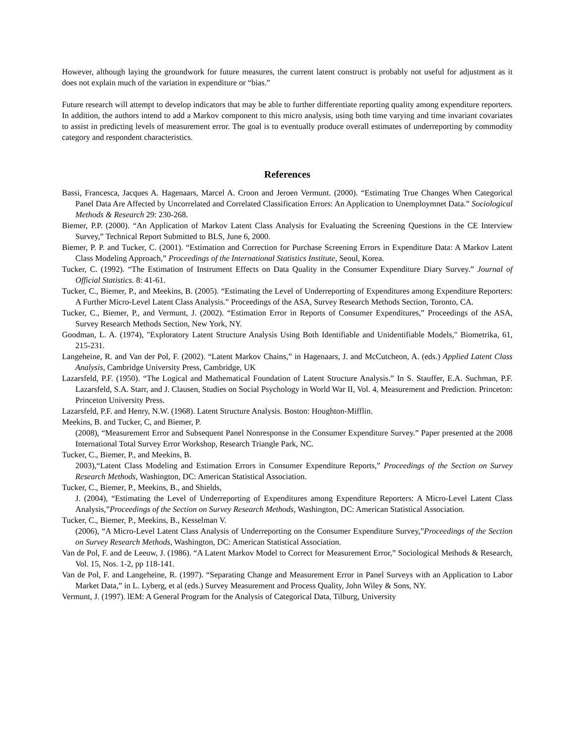However, although laying the groundwork for future measures, the current latent construct is probably not useful for adjustment as it does not explain much of the variation in expenditure or “bias.”
Future research will attempt to develop indicators that may be able to further differentiate reporting quality among expenditure reporters. In addition, the authors intend to add a Markov component to this micro analysis, using both time varying and time invariant covariates to assist in predicting levels of measurement error. The goal is to eventually produce overall estimates of underreporting by commodity category and respondent characteristics.
References
Bassi, Francesca, Jacques A. Hagenaars, Marcel A. Croon and Jeroen Vermunt. (2000). “Estimating True Changes When Categorical Panel Data Are Affected by Uncorrelated and Correlated Classification Errors: An Application to Unemploymnet Data.” Sociological Methods & Research 29: 230-268.
Biemer, P.P. (2000). “An Application of Markov Latent Class Analysis for Evaluating the Screening Questions in the CE Interview Survey,” Technical Report Submitted to BLS, June 6, 2000.
Biemer, P. P. and Tucker, C. (2001). “Estimation and Correction for Purchase Screening Errors in Expenditure Data: A Markov Latent Class Modeling Approach,” Proceedings of the International Statistics Institute, Seoul, Korea.
Tucker, C. (1992). “The Estimation of Instrument Effects on Data Quality in the Consumer Expenditure Diary Survey.” Journal of Official Statistics. 8: 41-61.
Tucker, C., Biemer, P., and Meekins, B. (2005). “Estimating the Level of Underreporting of Expenditures among Expenditure Reporters: A Further Micro-Level Latent Class Analysis.” Proceedings of the ASA, Survey Research Methods Section, Toronto, CA.
Tucker, C., Biemer, P., and Vermunt, J. (2002). “Estimation Error in Reports of Consumer Expenditures,” Proceedings of the ASA, Survey Research Methods Section, New York, NY.
Goodman, L. A. (1974), "Exploratory Latent Structure Analysis Using Both Identifiable and Unidentifiable Models," Biometrika, 61, 215-231.
Langeheine, R. and Van der Pol, F. (2002). “Latent Markov Chains,” in Hagenaars, J. and McCutcheon, A. (eds.) Applied Latent Class Analysis, Cambridge University Press, Cambridge, UK
Lazarsfeld, P.F. (1950). “The Logical and Mathematical Foundation of Latent Structure Analysis.” In S. Stauffer, E.A. Suchman, P.F. Lazarsfeld, S.A. Starr, and J. Clausen, Studies on Social Psychology in World War II, Vol. 4, Measurement and Prediction. Princeton: Princeton University Press.
Lazarsfeld, P.F. and Henry, N.W. (1968). Latent Structure Analysis. Boston: Houghton-Mifflin.
Meekins, B. and Tucker, C, and Biemer, P.
(2008), “Measurement Error and Subsequent Panel Nonresponse in the Consumer Expenditure Survey.” Paper presented at the 2008 International Total Survey Error Workshop, Research Triangle Park, NC.
Tucker, C., Biemer, P., and Meekins, B.
2003),“Latent Class Modeling and Estimation Errors in Consumer Expenditure Reports,” Proceedings of the Section on Survey Research Methods, Washington, DC: American Statistical Association.
Tucker, C., Biemer, P., Meekins, B., and Shields,
J. (2004), “Estimating the Level of Underreporting of Expenditures among Expenditure Reporters: A Micro-Level Latent Class Analysis,”Proceedings of the Section on Survey Research Methods, Washington, DC: American Statistical Association.
Tucker, C., Biemer, P., Meekins, B., Kesselman V.
(2006), “A Micro-Level Latent Class Analysis of Underreporting on the Consumer Expenditure Survey,”Proceedings of the Section on Survey Research Methods, Washington, DC: American Statistical Association.
Van de Pol, F. and de Leeuw, J. (1986). “A Latent Markov Model to Correct for Measurement Error,” Sociological Methods & Research, Vol. 15, Nos. 1-2, pp 118-141.
Van de Pol, F. and Langeheine, R. (1997). “Separating Change and Measurement Error in Panel Surveys with an Application to Labor Market Data,” in L. Lyberg, et al (eds.) Survey Measurement and Process Quality, John Wiley & Sons, NY.
Vermunt, J. (1997). lEM: A General Program for the Analysis of Categorical Data, Tilburg, University